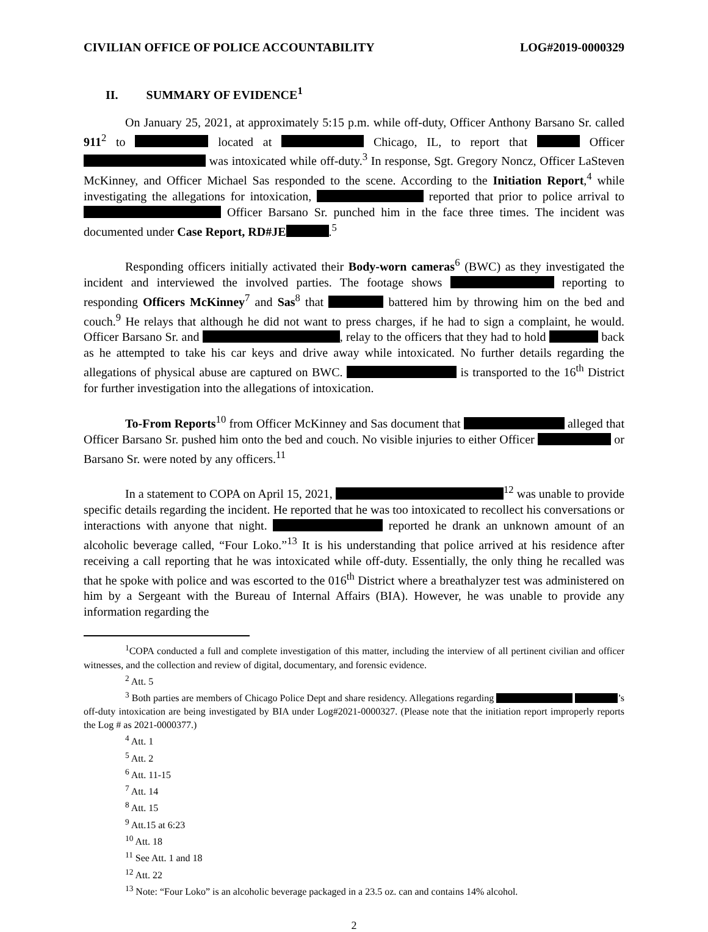CIVILIAN OFFICE OF POLICE ACCOUNTABILITY LOG#2019-0000329
II. SUMMARY OF EVIDENCE<sup>1</sup>
On January 25, 2021, at approximately 5:15 p.m. while off-duty, Officer Anthony Barsano Sr. called 911<sup>2</sup> to located at Chicago, IL, to report that Officer was intoxicated while off-duty.<sup>3</sup> In response, Sgt. Gregory Noncz, Officer LaSteven McKinney, and Officer Michael Sas responded to the scene. According to the Initiation Report,<sup>4</sup> while investigating the allegations for intoxication, reported that prior to police arrival to Officer Barsano Sr. punched him in the face three times. The incident was documented under Case Report, RD#JE .<sup>5</sup>
Responding officers initially activated their Body-worn cameras<sup>6</sup> (BWC) as they investigated the incident and interviewed the involved parties. The footage shows reporting to responding Officers McKinney<sup>7</sup> and Sas<sup>8</sup> that battered him by throwing him on the bed and couch.<sup>9</sup> He relays that although he did not want to press charges, if he had to sign a complaint, he would. Officer Barsano Sr. and , relay to the officers that they had to hold back as he attempted to take his car keys and drive away while intoxicated. No further details regarding the allegations of physical abuse are captured on BWC. is transported to the 16<sup>th</sup> District for further investigation into the allegations of intoxication.
To-From Reports<sup>10</sup> from Officer McKinney and Sas document that alleged that Officer Barsano Sr. pushed him onto the bed and couch. No visible injuries to either Officer or Barsano Sr. were noted by any officers.<sup>11</sup>
In a statement to COPA on April 15, 2021, <sup>12</sup> was unable to provide specific details regarding the incident. He reported that he was too intoxicated to recollect his conversations or interactions with anyone that night. reported he drank an unknown amount of an alcoholic beverage called, “Four Loko.”<sup>13</sup> It is his understanding that police arrived at his residence after receiving a call reporting that he was intoxicated while off-duty. Essentially, the only thing he recalled was that he spoke with police and was escorted to the 016<sup>th</sup> District where a breathalyzer test was administered on him by a Sergeant with the Bureau of Internal Affairs (BIA). However, he was unable to provide any information regarding the
<sup>1</sup> COPA conducted a full and complete investigation of this matter, including the interview of all pertinent civilian and officer witnesses, and the collection and review of digital, documentary, and forensic evidence.
<sup>2</sup> Att. 5
<sup>3</sup> Both parties are members of Chicago Police Dept and share residency. Allegations regarding ’s off-duty intoxication are being investigated by BIA under Log#2021-0000327. (Please note that the initiation report improperly reports the Log # as 2021-0000377.)
<sup>4</sup> Att. 1
<sup>5</sup> Att. 2
<sup>6</sup> Att. 11-15
<sup>7</sup> Att. 14
<sup>8</sup> Att. 15
<sup>9</sup> Att.15 at 6:23
<sup>10</sup> Att. 18
<sup>11</sup> See Att. 1 and 18
<sup>12</sup> Att. 22
<sup>13</sup> Note: “Four Loko” is an alcoholic beverage packaged in a 23.5 oz. can and contains 14% alcohol.
2